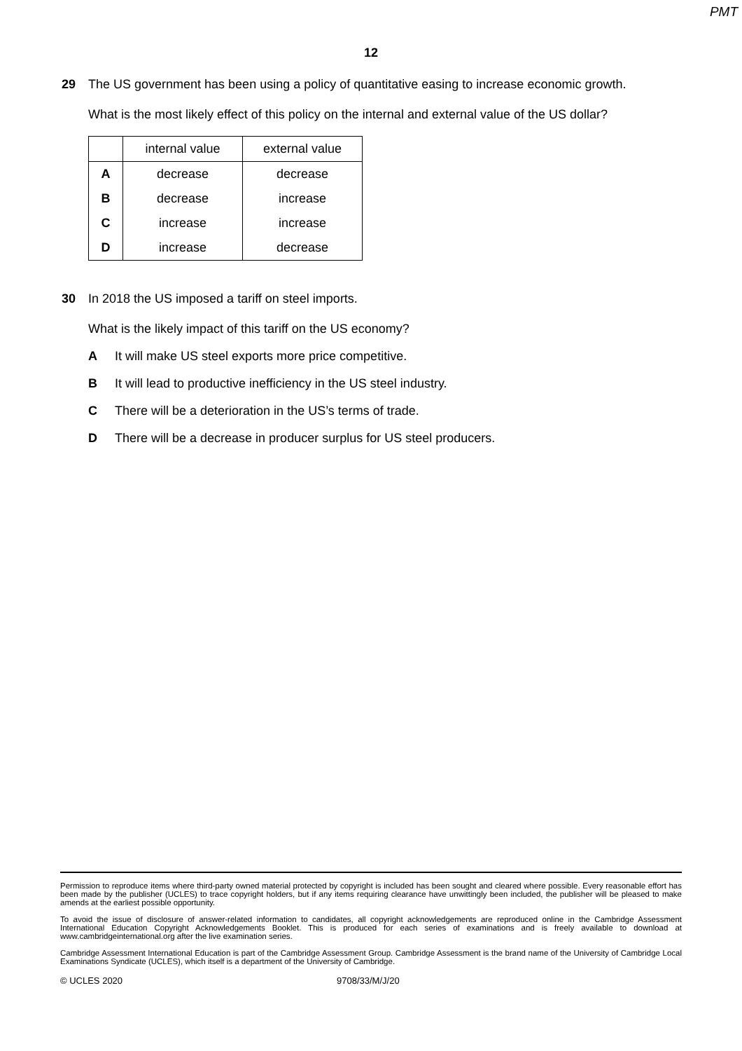PMT
12
29 The US government has been using a policy of quantitative easing to increase economic growth.
What is the most likely effect of this policy on the internal and external value of the US dollar?
| | internal value | external value |
| --- | --- | --- |
| A | decrease | decrease |
| B | decrease | increase |
| C | increase | increase |
| D | increase | decrease |
30 In 2018 the US imposed a tariff on steel imports.
What is the likely impact of this tariff on the US economy?
A It will make US steel exports more price competitive.
B It will lead to productive inefficiency in the US steel industry.
C There will be a deterioration in the US’s terms of trade.
D There will be a decrease in producer surplus for US steel producers.
Permission to reproduce items where third-party owned material protected by copyright is included has been sought and cleared where possible. Every reasonable effort has been made by the publisher (UCLES) to trace copyright holders, but if any items requiring clearance have unwittingly been included, the publisher will be pleased to make amends at the earliest possible opportunity.
To avoid the issue of disclosure of answer-related information to candidates, all copyright acknowledgements are reproduced online in the Cambridge Assessment International Education Copyright Acknowledgements Booklet. This is produced for each series of examinations and is freely available to download at www.cambridgeinternational.org after the live examination series.
Cambridge Assessment International Education is part of the Cambridge Assessment Group. Cambridge Assessment is the brand name of the University of Cambridge Local Examinations Syndicate (UCLES), which itself is a department of the University of Cambridge.
© UCLES 2020 9708/33/M/J/20